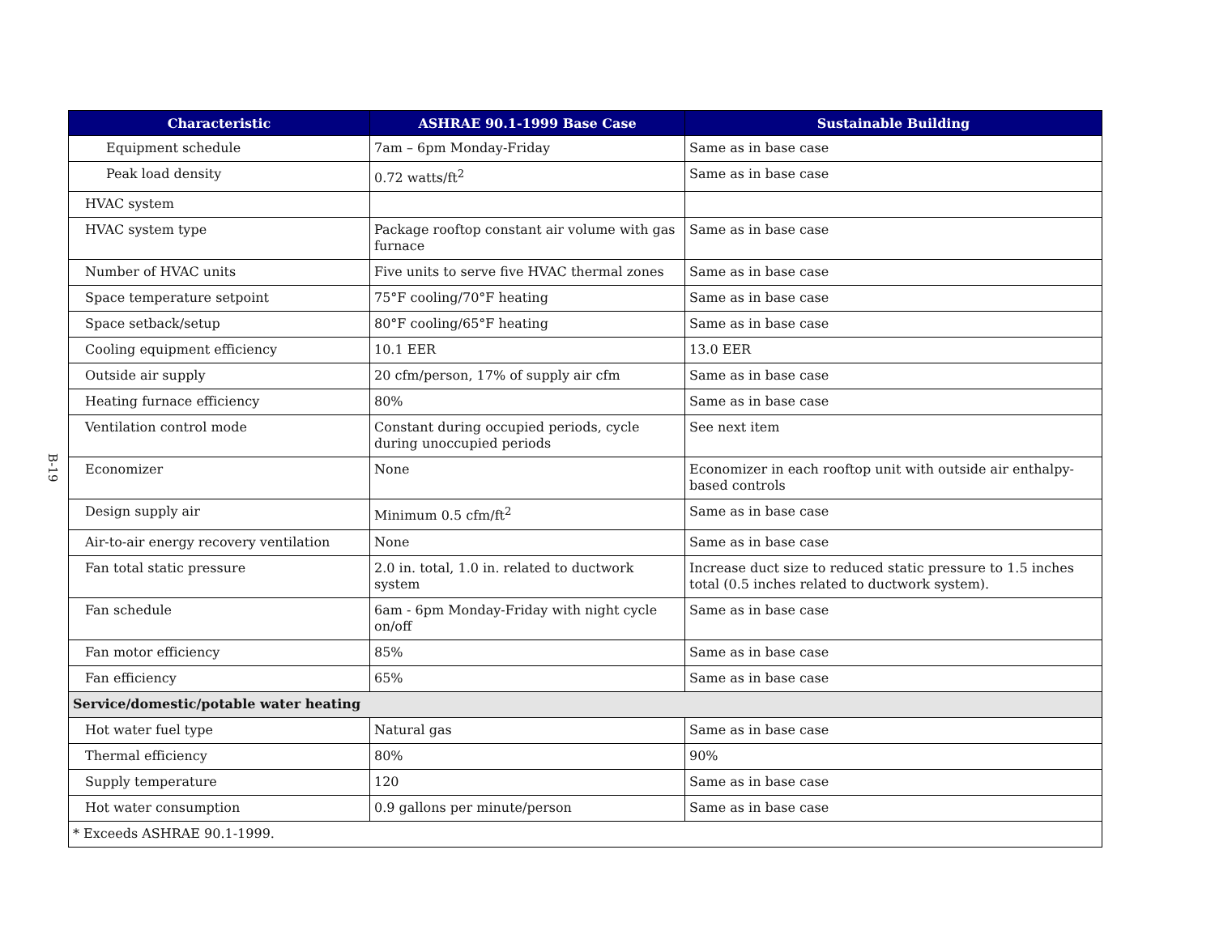B-19
| Characteristic | ASHRAE 90.1-1999 Base Case | Sustainable Building |
| --- | --- | --- |
| Equipment schedule | 7am – 6pm Monday-Friday | Same as in base case |
| Peak load density | 0.72 watts/ft<sup>2</sup> | Same as in base case |
| HVAC system | | |
| HVAC system type | Package rooftop constant air volume with gas furnace | Same as in base case |
| Number of HVAC units | Five units to serve five HVAC thermal zones | Same as in base case |
| Space temperature setpoint | 75°F cooling/70°F heating | Same as in base case |
| Space setback/setup | 80°F cooling/65°F heating | Same as in base case |
| Cooling equipment efficiency | 10.1 EER | 13.0 EER |
| Outside air supply | 20 cfm/person, 17% of supply air cfm | Same as in base case |
| Heating furnace efficiency | 80% | Same as in base case |
| Ventilation control mode | Constant during occupied periods, cycle during unoccupied periods | See next item |
| Economizer | None | Economizer in each rooftop unit with outside air enthalpy-based controls |
| Design supply air | Minimum 0.5 cfm/ft<sup>2</sup> | Same as in base case |
| Air-to-air energy recovery ventilation | None | Same as in base case |
| Fan total static pressure | 2.0 in. total, 1.0 in. related to ductwork system | Increase duct size to reduced static pressure to 1.5 inches total (0.5 inches related to ductwork system). |
| Fan schedule | 6am - 6pm Monday-Friday with night cycle on/off | Same as in base case |
| Fan motor efficiency | 85% | Same as in base case |
| Fan efficiency | 65% | Same as in base case |
| Service/domestic/potable water heating | | |
| Hot water fuel type | Natural gas | Same as in base case |
| Thermal efficiency | 80% | 90% |
| Supply temperature | 120 | Same as in base case |
| Hot water consumption | 0.9 gallons per minute/person | Same as in base case |
| * Exceeds ASHRAE 90.1-1999. | | |